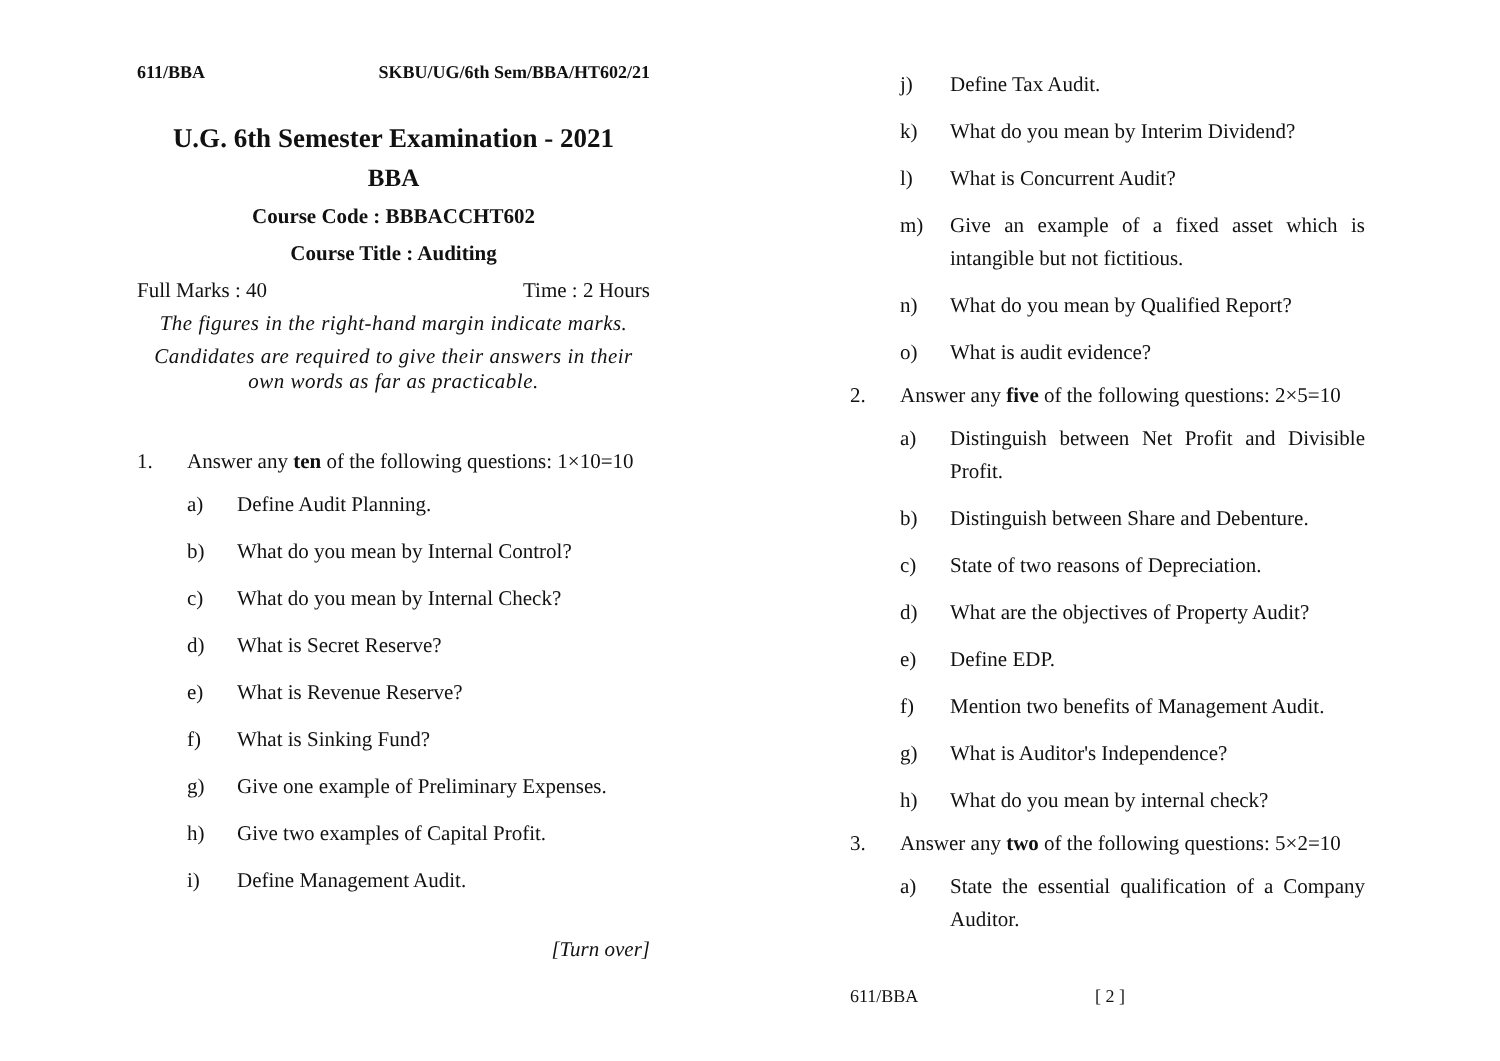611/BBA SKBU/UG/6th Sem/BBA/HT602/21
U.G. 6th Semester Examination - 2021
BBA
Course Code : BBBACCHT602
Course Title : Auditing
Full Marks : 40 Time : 2 Hours
The figures in the right-hand margin indicate marks.
Candidates are required to give their answers in their own words as far as practicable.
1. Answer any ten of the following questions: 1×10=10
a) Define Audit Planning.
b) What do you mean by Internal Control?
c) What do you mean by Internal Check?
d) What is Secret Reserve?
e) What is Revenue Reserve?
f) What is Sinking Fund?
g) Give one example of Preliminary Expenses.
h) Give two examples of Capital Profit.
i) Define Management Audit.
[Turn over]
j) Define Tax Audit.
k) What do you mean by Interim Dividend?
l) What is Concurrent Audit?
m) Give an example of a fixed asset which is intangible but not fictitious.
n) What do you mean by Qualified Report?
o) What is audit evidence?
2. Answer any five of the following questions: 2×5=10
a) Distinguish between Net Profit and Divisible Profit.
b) Distinguish between Share and Debenture.
c) State of two reasons of Depreciation.
d) What are the objectives of Property Audit?
e) Define EDP.
f) Mention two benefits of Management Audit.
g) What is Auditor's Independence?
h) What do you mean by internal check?
3. Answer any two of the following questions: 5×2=10
a) State the essential qualification of a Company Auditor.
611/BBA [ 2 ]